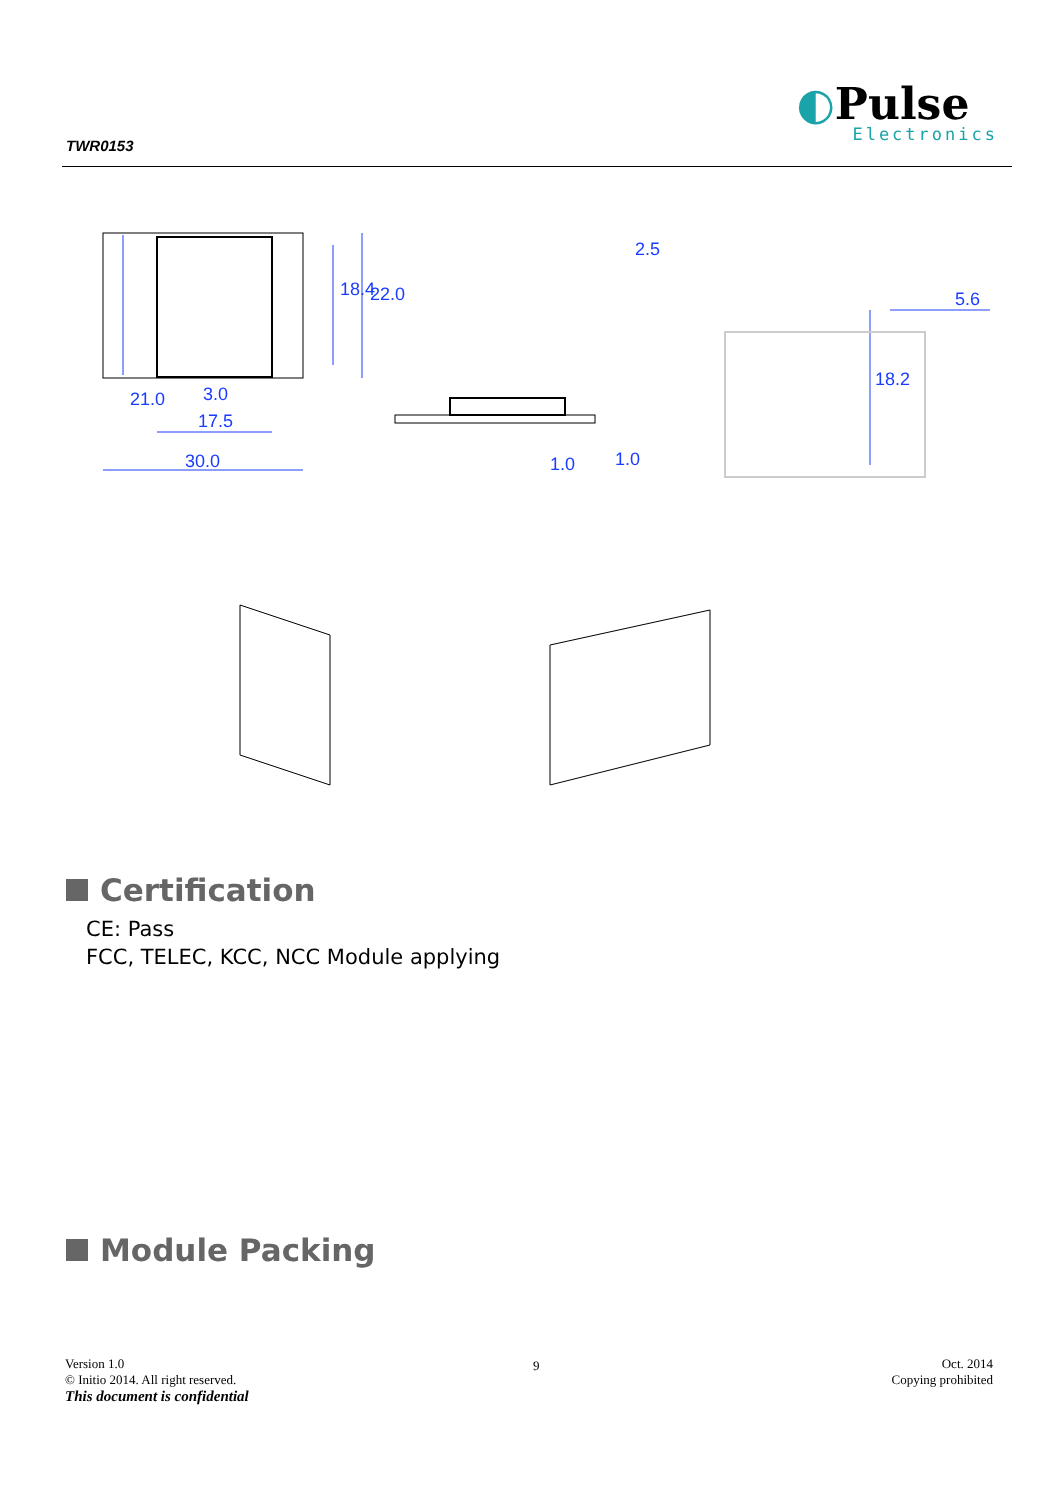TWR0153
◐Pulse
Electronics
30.0
17.5
3.0
18.4
22.0
21.0
5.6
18.2
2.5
1.0
1.0
Certification
CE: Pass
FCC, TELEC, KCC, NCC Module applying
Module Packing
Version 1.0
© Initio 2014. All right reserved.
This document is confidential
9
Oct. 2014
Copying prohibited